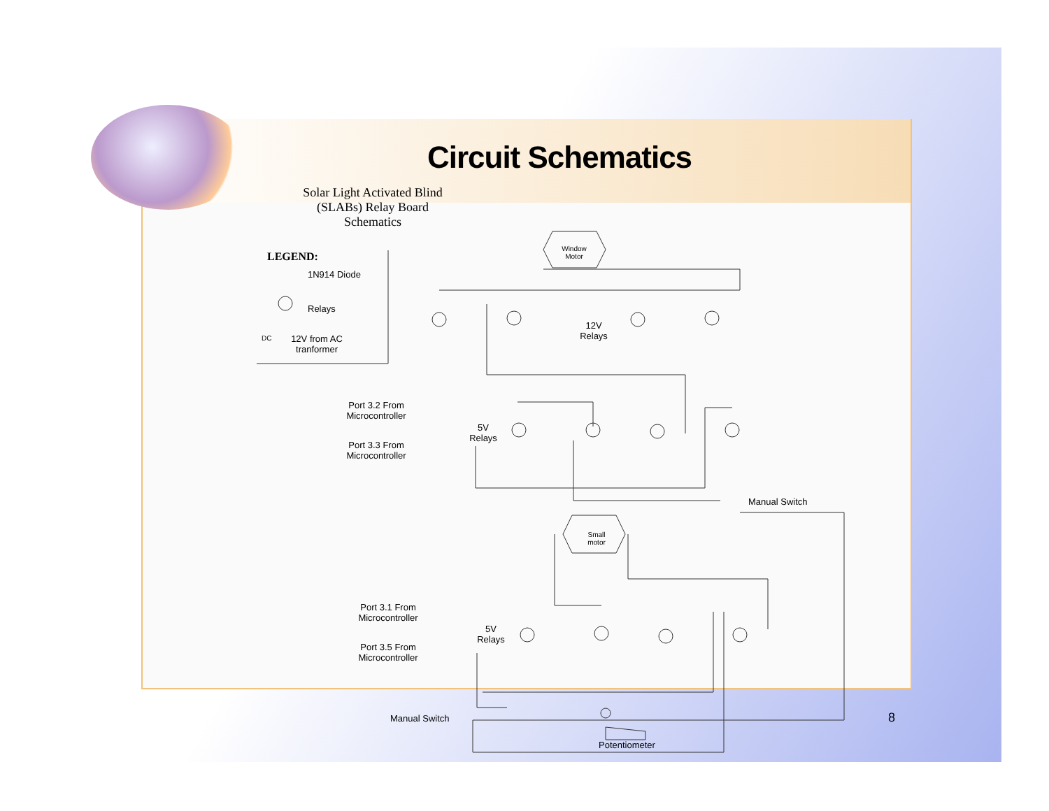Circuit Schematics
Solar Light Activated Blind (SLABs) Relay Board Schematics
LEGEND:
1N914 Diode
Relays
DC
12V from AC tranformer
Window Motor
12V Relays
Port 3.2 From Microcontroller
Port 3.3 From Microcontroller
5V Relays
Manual Switch
Small motor
Port 3.1 From Microcontroller
Port 3.5 From Microcontroller
5V Relays
Manual Switch
Potentiometer
8